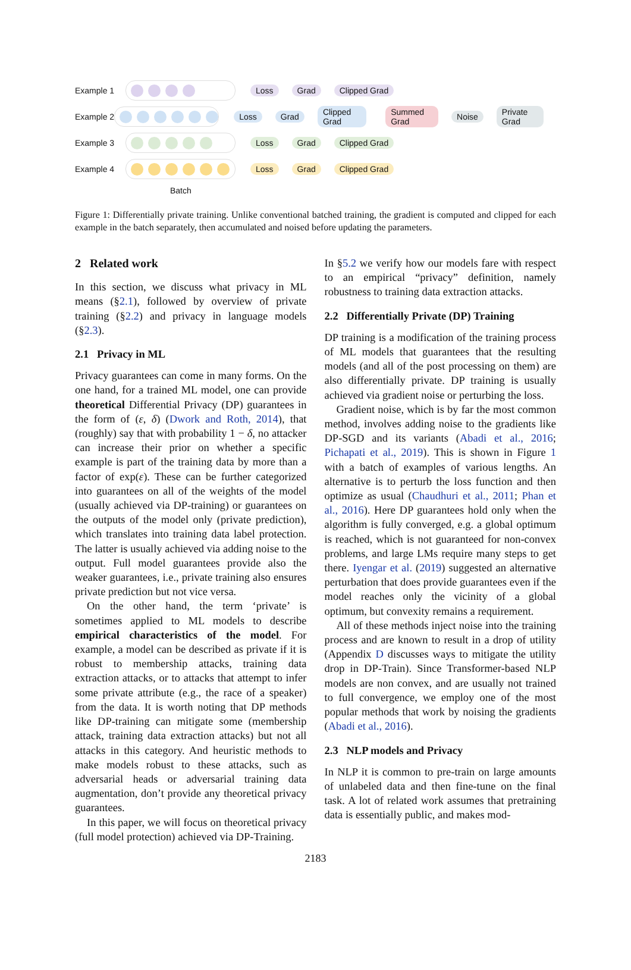Example 1 Loss Grad Clipped Grad
Example 2 Loss Grad Clipped Grad Summed Grad Noise Private Grad
Example 3 Loss Grad Clipped Grad
Example 4 Loss Grad Clipped Grad
Batch
Figure 1: Differentially private training. Unlike conventional batched training, the gradient is computed and clipped for each example in the batch separately, then accumulated and noised before updating the parameters.
2 Related work
In this section, we discuss what privacy in ML means (§2.1), followed by overview of private training (§2.2) and privacy in language models (§2.3).
2.1 Privacy in ML
Privacy guarantees can come in many forms. On the one hand, for a trained ML model, one can provide theoretical Differential Privacy (DP) guarantees in the form of (ε, δ) (Dwork and Roth, 2014), that (roughly) say that with probability 1 − δ, no attacker can increase their prior on whether a specific example is part of the training data by more than a factor of exp(ε). These can be further categorized into guarantees on all of the weights of the model (usually achieved via DP-training) or guarantees on the outputs of the model only (private prediction), which translates into training data label protection. The latter is usually achieved via adding noise to the output. Full model guarantees provide also the weaker guarantees, i.e., private training also ensures private prediction but not vice versa.
On the other hand, the term ‘private’ is sometimes applied to ML models to describe empirical characteristics of the model. For example, a model can be described as private if it is robust to membership attacks, training data extraction attacks, or to attacks that attempt to infer some private attribute (e.g., the race of a speaker) from the data. It is worth noting that DP methods like DP-training can mitigate some (membership attack, training data extraction attacks) but not all attacks in this category. And heuristic methods to make models robust to these attacks, such as adversarial heads or adversarial training data augmentation, don’t provide any theoretical privacy guarantees.
In this paper, we will focus on theoretical privacy (full model protection) achieved via DP-Training.
In §5.2 we verify how our models fare with respect to an empirical “privacy” definition, namely robustness to training data extraction attacks.
2.2 Differentially Private (DP) Training
DP training is a modification of the training process of ML models that guarantees that the resulting models (and all of the post processing on them) are also differentially private. DP training is usually achieved via gradient noise or perturbing the loss.
Gradient noise, which is by far the most common method, involves adding noise to the gradients like DP-SGD and its variants (Abadi et al., 2016; Pichapati et al., 2019). This is shown in Figure 1 with a batch of examples of various lengths. An alternative is to perturb the loss function and then optimize as usual (Chaudhuri et al., 2011; Phan et al., 2016). Here DP guarantees hold only when the algorithm is fully converged, e.g. a global optimum is reached, which is not guaranteed for non-convex problems, and large LMs require many steps to get there. Iyengar et al. (2019) suggested an alternative perturbation that does provide guarantees even if the model reaches only the vicinity of a global optimum, but convexity remains a requirement.
All of these methods inject noise into the training process and are known to result in a drop of utility (Appendix D discusses ways to mitigate the utility drop in DP-Train). Since Transformer-based NLP models are non convex, and are usually not trained to full convergence, we employ one of the most popular methods that work by noising the gradients (Abadi et al., 2016).
2.3 NLP models and Privacy
In NLP it is common to pre-train on large amounts of unlabeled data and then fine-tune on the final task. A lot of related work assumes that pretraining data is essentially public, and makes mod-
2183